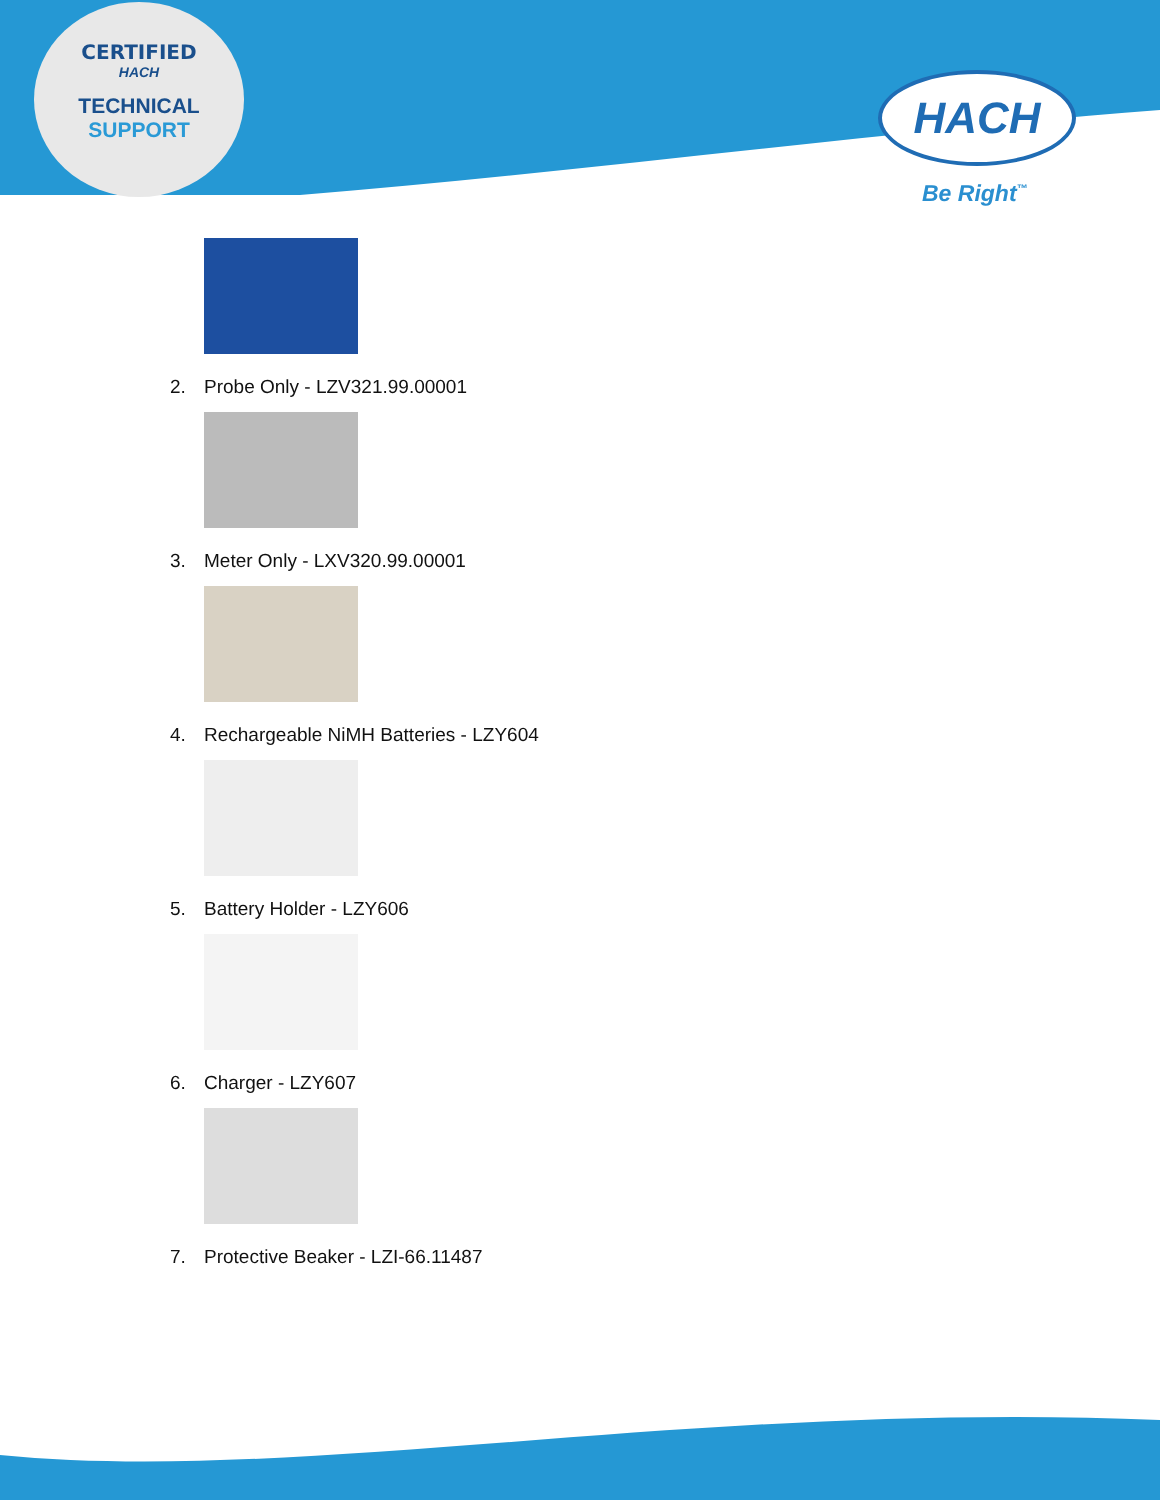CERTIFIED
HACH
TECHNICAL SUPPORT
HACH
Be Right<sup>™</sup>
2. Probe Only - LZV321.99.00001
3. Meter Only - LXV320.99.00001
4. Rechargeable NiMH Batteries - LZY604
5. Battery Holder - LZY606
6. Charger - LZY607
7. Protective Beaker - LZI-66.11487